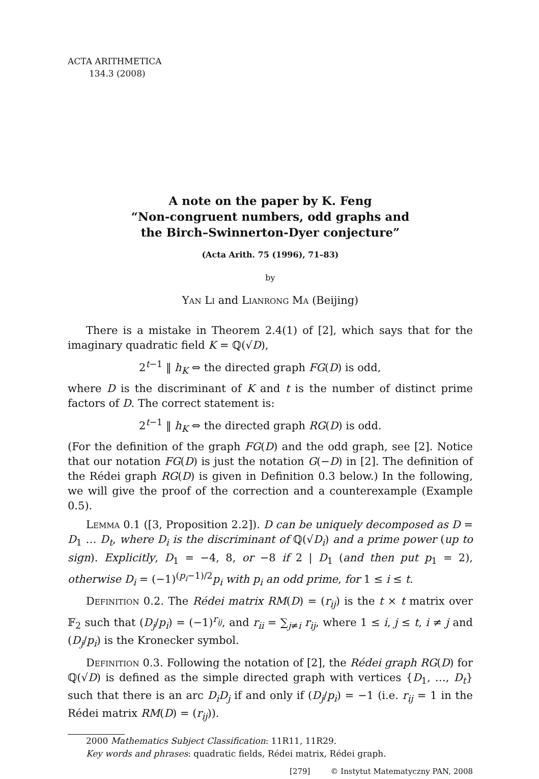ACTA ARITHMETICA
134.3 (2008)
A note on the paper by K. Feng
“Non-congruent numbers, odd graphs and
the Birch–Swinnerton-Dyer conjecture”
(Acta Arith. 75 (1996), 71–83)
by
Yan Li and Lianrong Ma (Beijing)
There is a mistake in Theorem 2.4(1) of [2], which says that for the imaginary quadratic field K = ℚ(√D),
2<sup>t−1</sup> ‖ h<sub>K</sub> ⇔ the directed graph FG(D) is odd,
where D is the discriminant of K and t is the number of distinct prime factors of D. The correct statement is:
2<sup>t−1</sup> ‖ h<sub>K</sub> ⇔ the directed graph RG(D) is odd.
(For the definition of the graph FG(D) and the odd graph, see [2]. Notice that our notation FG(D) is just the notation G(−D) in [2]. The definition of the Rédei graph RG(D) is given in Definition 0.3 below.) In the following, we will give the proof of the correction and a counterexample (Example 0.5).
Lemma 0.1 ([3, Proposition 2.2]). D can be uniquely decomposed as D = D<sub>1</sub> … D<sub>t</sub>, where D<sub>i</sub> is the discriminant of ℚ(√D<sub>i</sub>) and a prime power (up to sign). Explicitly, D<sub>1</sub> = −4, 8, or −8 if 2 | D<sub>1</sub> (and then put p<sub>1</sub> = 2), otherwise D<sub>i</sub> = (−1)<sup>(p<sub>i</sub>−1)/2</sup>p<sub>i</sub> with p<sub>i</sub> an odd prime, for 1 ≤ i ≤ t.
Definition 0.2. The Rédei matrix RM(D) = (r<sub>ij</sub>) is the t × t matrix over 𝔽<sub>2</sub> such that (D<sub>j</sub>/p<sub>i</sub>) = (−1)<sup>r<sub>ij</sub></sup>, and r<sub>ii</sub> = ∑<sub>j≠i</sub> r<sub>ij</sub>, where 1 ≤ i, j ≤ t, i ≠ j and (D<sub>j</sub>/p<sub>i</sub>) is the Kronecker symbol.
Definition 0.3. Following the notation of [2], the Rédei graph RG(D) for ℚ(√D) is defined as the simple directed graph with vertices {D<sub>1</sub>, …, D<sub>t</sub>} such that there is an arc D<sub>i</sub>D<sub>j</sub> if and only if (D<sub>j</sub>/p<sub>i</sub>) = −1 (i.e. r<sub>ij</sub> = 1 in the Rédei matrix RM(D) = (r<sub>ij</sub>)).
2000 Mathematics Subject Classification: 11R11, 11R29.
Key words and phrases: quadratic fields, Rédei matrix, Rédei graph.
[279] © Instytut Matematyczny PAN, 2008